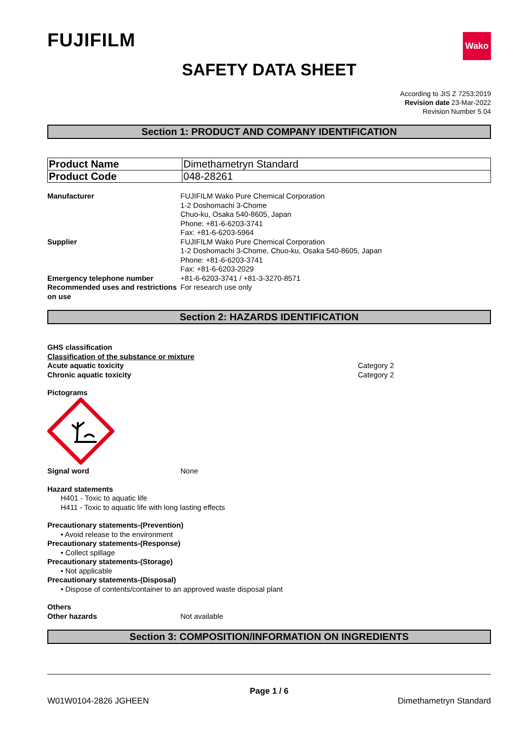FUJIFILM
Wako
SAFETY DATA SHEET
According to JIS Z 7253:2019
Revision date 23-Mar-2022
Revision Number 5.04
Section 1: PRODUCT AND COMPANY IDENTIFICATION
| Product Name | Dimethametryn Standard |
| Product Code | 048-28261 |
Manufacturer FUJIFILM Wako Pure Chemical Corporation
1-2 Doshomachi 3-Chome
Chuo-ku, Osaka 540-8605, Japan
Phone: +81-6-6203-3741
Fax: +81-6-6203-5964
Supplier FUJIFILM Wako Pure Chemical Corporation
1-2 Doshomachi 3-Chome, Chuo-ku, Osaka 540-8605, Japan
Phone: +81-6-6203-3741
Fax: +81-6-6203-2029
Emergency telephone number +81-6-6203-3741 / +81-3-3270-8571
Recommended uses and restrictions on use
For research use only
Section 2: HAZARDS IDENTIFICATION
GHS classification
Classification of the substance or mixture
Acute aquatic toxicity Category 2
Chronic aquatic toxicity Category 2
Pictograms
Signal word None
Hazard statements
H401 - Toxic to aquatic life
H411 - Toxic to aquatic life with long lasting effects
Precautionary statements-(Prevention)
• Avoid release to the environment
Precautionary statements-(Response)
• Collect spillage
Precautionary statements-(Storage)
• Not applicable
Precautionary statements-(Disposal)
• Dispose of contents/container to an approved waste disposal plant
Others
Other hazards Not available
Section 3: COMPOSITION/INFORMATION ON INGREDIENTS
Page 1 / 6
W01W0104-2826 JGHEEN Dimethametryn Standard